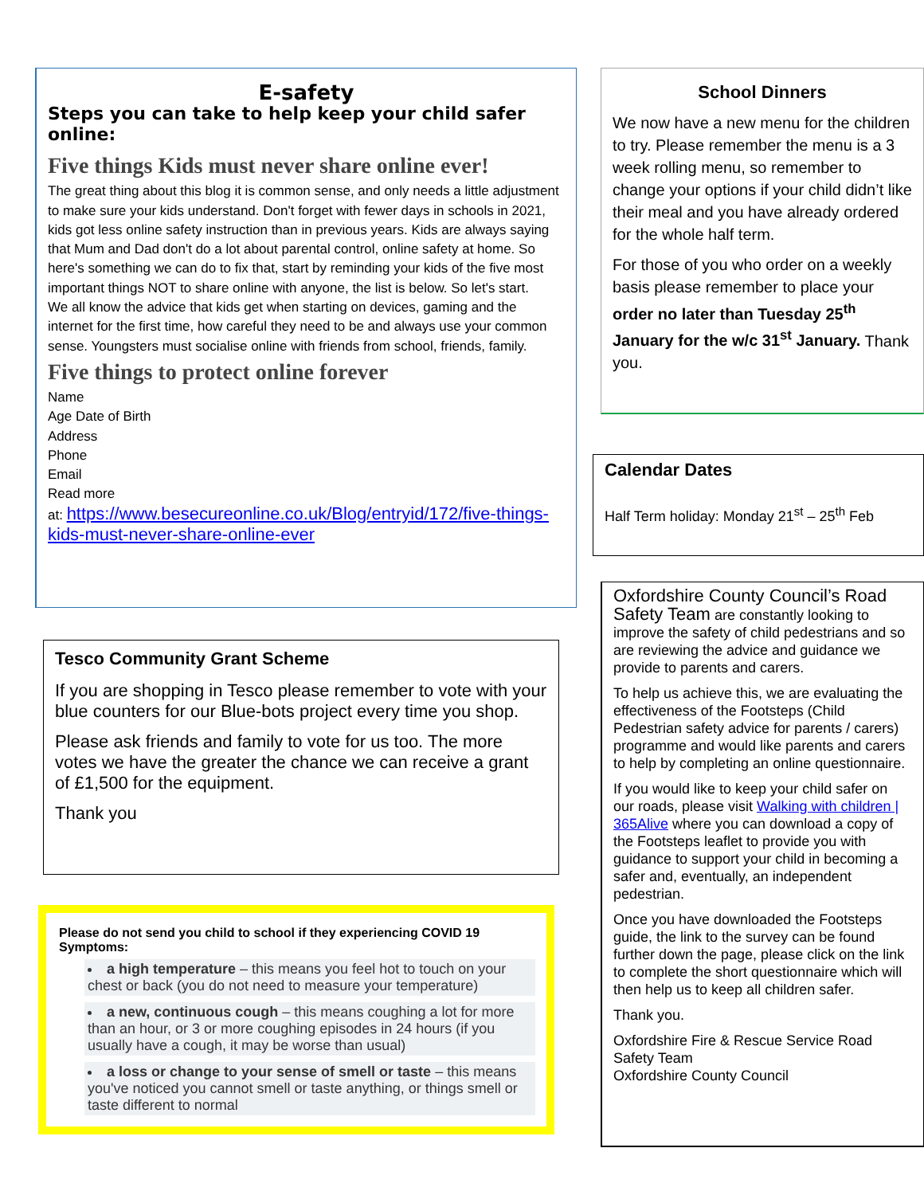E-safety
Steps you can take to help keep your child safer online:
Five things Kids must never share online ever!
The great thing about this blog it is common sense, and only needs a little adjustment to make sure your kids understand. Don't forget with fewer days in schools in 2021, kids got less online safety instruction than in previous years. Kids are always saying that Mum and Dad don't do a lot about parental control, online safety at home. So here's something we can do to fix that, start by reminding your kids of the five most important things NOT to share online with anyone, the list is below. So let's start.
We all know the advice that kids get when starting on devices, gaming and the internet for the first time, how careful they need to be and always use your common sense. Youngsters must socialise online with friends from school, friends, family.
Five things to protect online forever
Name
Age Date of Birth
Address
Phone
Email
Read more
at: https://www.besecureonline.co.uk/Blog/entryid/172/five-things-kids-must-never-share-online-ever
Tesco Community Grant Scheme
If you are shopping in Tesco please remember to vote with your blue counters for our Blue-bots project every time you shop.
Please ask friends and family to vote for us too. The more votes we have the greater the chance we can receive a grant of £1,500 for the equipment.
Thank you
Please do not send you child to school if they experiencing COVID 19 Symptoms:
a high temperature – this means you feel hot to touch on your chest or back (you do not need to measure your temperature)
a new, continuous cough – this means coughing a lot for more than an hour, or 3 or more coughing episodes in 24 hours (if you usually have a cough, it may be worse than usual)
a loss or change to your sense of smell or taste – this means you've noticed you cannot smell or taste anything, or things smell or taste different to normal
School Dinners
We now have a new menu for the children to try. Please remember the menu is a 3 week rolling menu, so remember to change your options if your child didn’t like their meal and you have already ordered for the whole half term.
For those of you who order on a weekly basis please remember to place your order no later than Tuesday 25<sup>th</sup> January for the w/c 31<sup>st</sup> January. Thank you.
Calendar Dates
Half Term holiday: Monday 21<sup>st</sup> – 25<sup>th</sup> Feb
Oxfordshire County Council’s Road Safety Team are constantly looking to improve the safety of child pedestrians and so are reviewing the advice and guidance we provide to parents and carers.
To help us achieve this, we are evaluating the effectiveness of the Footsteps (Child Pedestrian safety advice for parents / carers) programme and would like parents and carers to help by completing an online questionnaire.
If you would like to keep your child safer on our roads, please visit Walking with children | 365Alive where you can download a copy of the Footsteps leaflet to provide you with guidance to support your child in becoming a safer and, eventually, an independent pedestrian.
Once you have downloaded the Footsteps guide, the link to the survey can be found further down the page, please click on the link to complete the short questionnaire which will then help us to keep all children safer.
Thank you.
Oxfordshire Fire & Rescue Service Road Safety Team
Oxfordshire County Council